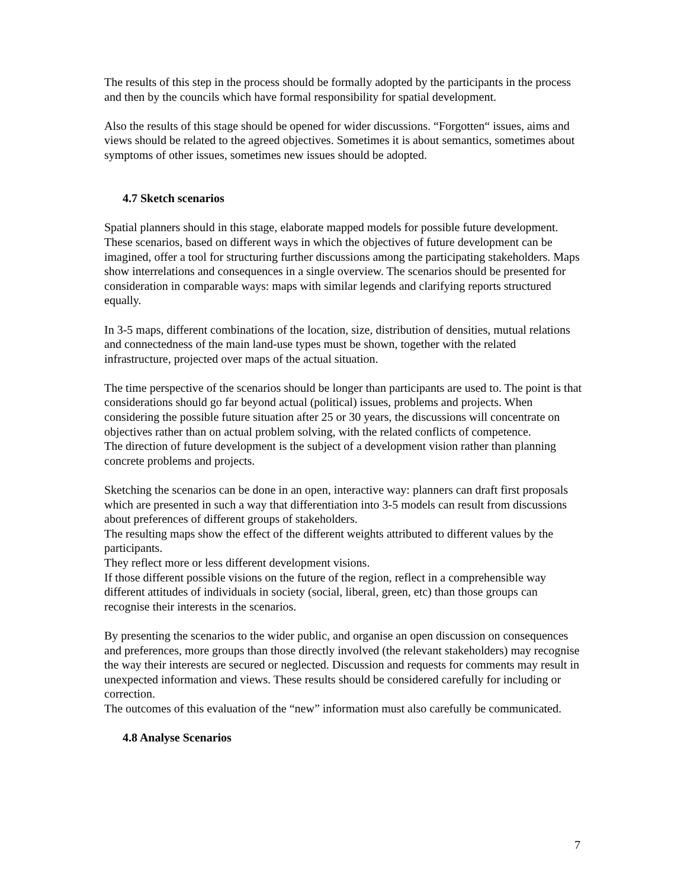The results of this step in the process should be formally adopted by the participants in the process and then by the councils which have formal responsibility for spatial development.
Also the results of this stage should be opened for wider discussions. “Forgotten“ issues, aims and views should be related to the agreed objectives. Sometimes it is about semantics, sometimes about symptoms of other issues, sometimes new issues should be adopted.
4.7 Sketch scenarios
Spatial planners should in this stage, elaborate mapped models for possible future development. These scenarios, based on different ways in which the objectives of future development can be imagined, offer a tool for structuring further discussions among the participating stakeholders. Maps show interrelations and consequences in a single overview. The scenarios should be presented for consideration in comparable ways: maps with similar legends and clarifying reports structured equally.
In 3-5 maps, different combinations of the location, size, distribution of densities, mutual relations and connectedness of the main land-use types must be shown, together with the related infrastructure, projected over maps of the actual situation.
The time perspective of the scenarios should be longer than participants are used to. The point is that considerations should go far beyond actual (political) issues, problems and projects. When considering the possible future situation after 25 or 30 years, the discussions will concentrate on objectives rather than on actual problem solving, with the related conflicts of competence.
The direction of future development is the subject of a development vision rather than planning concrete problems and projects.
Sketching the scenarios can be done in an open, interactive way: planners can draft first proposals which are presented in such a way that differentiation into 3-5 models can result from discussions about preferences of different groups of stakeholders.
The resulting maps show the effect of the different weights attributed to different values by the participants.
They reflect more or less different development visions.
If those different possible visions on the future of the region, reflect in a comprehensible way different attitudes of individuals in society (social, liberal, green, etc) than those groups can recognise their interests in the scenarios.
By presenting the scenarios to the wider public, and organise an open discussion on consequences and preferences, more groups than those directly involved (the relevant stakeholders) may recognise the way their interests are secured or neglected. Discussion and requests for comments may result in unexpected information and views. These results should be considered carefully for including or correction.
The outcomes of this evaluation of the “new” information must also carefully be communicated.
4.8 Analyse Scenarios
7